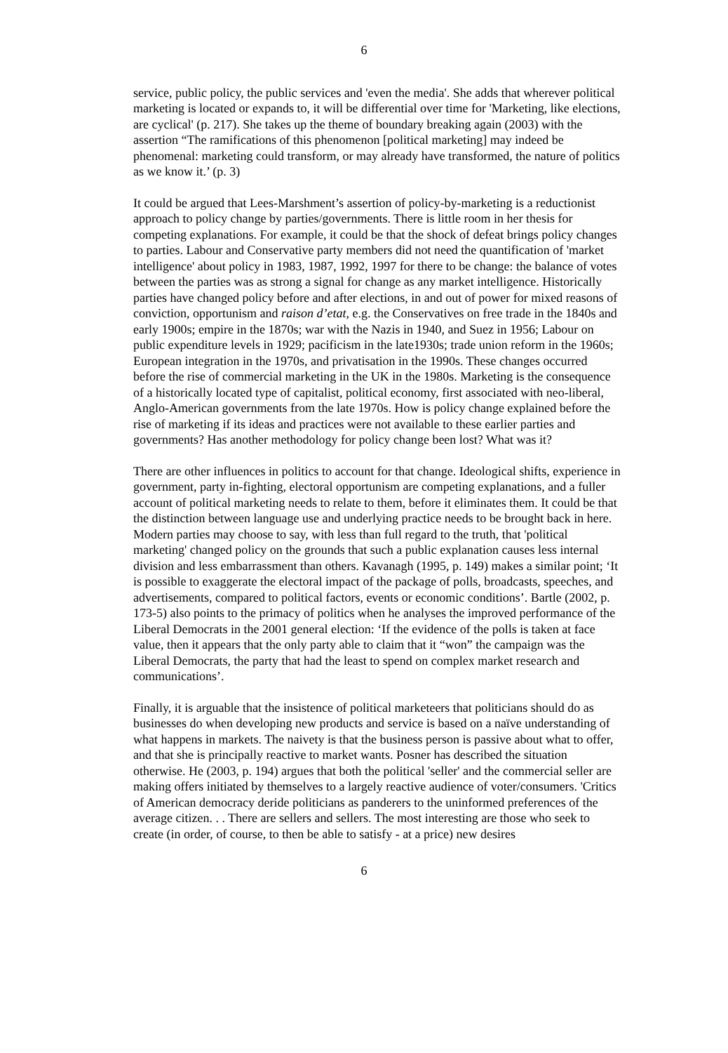6
service, public policy, the public services and 'even the media'. She adds that wherever political marketing is located or expands to, it will be differential over time for 'Marketing, like elections, are cyclical' (p. 217). She takes up the theme of boundary breaking again (2003) with the assertion “The ramifications of this phenomenon [political marketing] may indeed be phenomenal: marketing could transform, or may already have transformed, the nature of politics as we know it.’ (p. 3)
It could be argued that Lees-Marshment’s assertion of policy-by-marketing is a reductionist approach to policy change by parties/governments. There is little room in her thesis for competing explanations. For example, it could be that the shock of defeat brings policy changes to parties. Labour and Conservative party members did not need the quantification of 'market intelligence' about policy in 1983, 1987, 1992, 1997 for there to be change: the balance of votes between the parties was as strong a signal for change as any market intelligence. Historically parties have changed policy before and after elections, in and out of power for mixed reasons of conviction, opportunism and raison d’etat, e.g. the Conservatives on free trade in the 1840s and early 1900s; empire in the 1870s; war with the Nazis in 1940, and Suez in 1956; Labour on public expenditure levels in 1929; pacificism in the late1930s; trade union reform in the 1960s; European integration in the 1970s, and privatisation in the 1990s. These changes occurred before the rise of commercial marketing in the UK in the 1980s. Marketing is the consequence of a historically located type of capitalist, political economy, first associated with neo-liberal, Anglo-American governments from the late 1970s. How is policy change explained before the rise of marketing if its ideas and practices were not available to these earlier parties and governments? Has another methodology for policy change been lost? What was it?
There are other influences in politics to account for that change. Ideological shifts, experience in government, party in-fighting, electoral opportunism are competing explanations, and a fuller account of political marketing needs to relate to them, before it eliminates them. It could be that the distinction between language use and underlying practice needs to be brought back in here. Modern parties may choose to say, with less than full regard to the truth, that 'political marketing' changed policy on the grounds that such a public explanation causes less internal division and less embarrassment than others. Kavanagh (1995, p. 149) makes a similar point; ‘It is possible to exaggerate the electoral impact of the package of polls, broadcasts, speeches, and advertisements, compared to political factors, events or economic conditions’. Bartle (2002, p. 173-5) also points to the primacy of politics when he analyses the improved performance of the Liberal Democrats in the 2001 general election: ‘If the evidence of the polls is taken at face value, then it appears that the only party able to claim that it “won” the campaign was the Liberal Democrats, the party that had the least to spend on complex market research and communications’.
Finally, it is arguable that the insistence of political marketeers that politicians should do as businesses do when developing new products and service is based on a naïve understanding of what happens in markets. The naivety is that the business person is passive about what to offer, and that she is principally reactive to market wants. Posner has described the situation otherwise. He (2003, p. 194) argues that both the political 'seller' and the commercial seller are making offers initiated by themselves to a largely reactive audience of voter/consumers. 'Critics of American democracy deride politicians as panderers to the uninformed preferences of the average citizen. . . There are sellers and sellers. The most interesting are those who seek to create (in order, of course, to then be able to satisfy - at a price) new desires
6